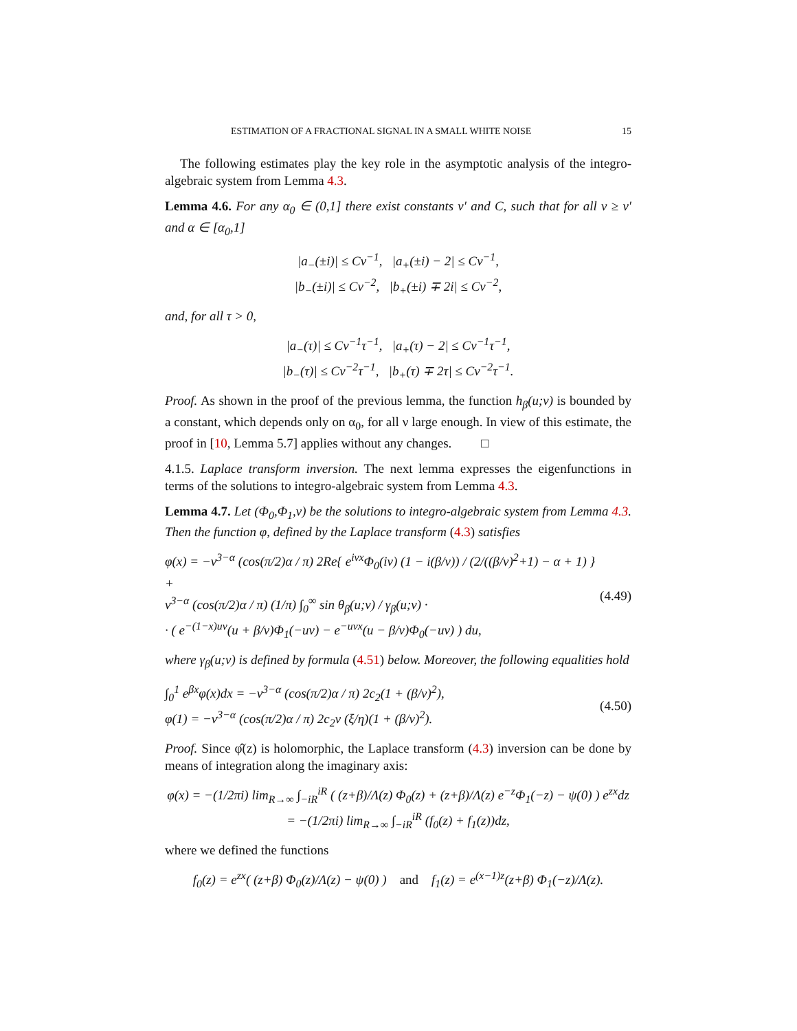ESTIMATION OF A FRACTIONAL SIGNAL IN A SMALL WHITE NOISE 15
The following estimates play the key role in the asymptotic analysis of the integro-algebraic system from Lemma 4.3.
Lemma 4.6. For any α<sub>0</sub> ∈ (0,1] there exist constants ν′ and C, such that for all ν ≥ ν′ and α ∈ [α<sub>0</sub>,1]
|a<sub>−</sub>(±i)| ≤ Cν<sup>−1</sup>, |a<sub>+</sub>(±i) − 2| ≤ Cν<sup>−1</sup>,
|b<sub>−</sub>(±i)| ≤ Cν<sup>−2</sup>, |b<sub>+</sub>(±i) ∓ 2i| ≤ Cν<sup>−2</sup>,
and, for all τ > 0,
|a<sub>−</sub>(τ)| ≤ Cν<sup>−1</sup>τ<sup>−1</sup>, |a<sub>+</sub>(τ) − 2| ≤ Cν<sup>−1</sup>τ<sup>−1</sup>,
|b<sub>−</sub>(τ)| ≤ Cν<sup>−2</sup>τ<sup>−1</sup>, |b<sub>+</sub>(τ) ∓ 2τ| ≤ Cν<sup>−2</sup>τ<sup>−1</sup>.
Proof. As shown in the proof of the previous lemma, the function h<sub>β</sub>(u;ν) is bounded by a constant, which depends only on α<sub>0</sub>, for all ν large enough. In view of this estimate, the proof in [10, Lemma 5.7] applies without any changes. □
4.1.5. Laplace transform inversion. The next lemma expresses the eigenfunctions in terms of the solutions to integro-algebraic system from Lemma 4.3.
Lemma 4.7. Let (Φ<sub>0</sub>,Φ<sub>1</sub>,ν) be the solutions to integro-algebraic system from Lemma 4.3. Then the function φ, defined by the Laplace transform (4.3) satisfies
φ(x) = −ν<sup>3−α</sup> (cos(π/2)α / π) 2Re{ e<sup>iνx</sup>Φ<sub>0</sub>(iν) (1 − i(β/ν)) / (2/((β/ν)<sup>2</sup>+1) − α + 1) } +
ν<sup>3−α</sup> (cos(π/2)α / π) (1/π) ∫<sub>0</sub><sup>∞</sup> sin θ<sub>β</sub>(u;ν) / γ<sub>β</sub>(u;ν) ·
· ( e<sup>−(1−x)uν</sup>(u + β/ν)Φ<sub>1</sub>(−uν) − e<sup>−uνx</sup>(u − β/ν)Φ<sub>0</sub>(−uν) ) du, (4.49)
where γ<sub>β</sub>(u;ν) is defined by formula (4.51) below. Moreover, the following equalities hold
∫<sub>0</sub><sup>1</sup> e<sup>βx</sup>φ(x)dx = −ν<sup>3−α</sup> (cos(π/2)α / π) 2c<sub>2</sub>(1 + (β/ν)<sup>2</sup>),
φ(1) = −ν<sup>3−α</sup> (cos(π/2)α / π) 2c<sub>2</sub>ν (ξ/η)(1 + (β/ν)<sup>2</sup>). (4.50)
Proof. Since φ̂(z) is holomorphic, the Laplace transform (4.3) inversion can be done by means of integration along the imaginary axis:
φ(x) = −(1/2πi) lim<sub>R→∞</sub> ∫<sub>−iR</sub><sup>iR</sup> ( (z+β)/Λ(z) Φ<sub>0</sub>(z) + (z+β)/Λ(z) e<sup>−z</sup>Φ<sub>1</sub>(−z) − ψ(0) ) e<sup>zx</sup>dz
= −(1/2πi) lim<sub>R→∞</sub> ∫<sub>−iR</sub><sup>iR</sup> (f<sub>0</sub>(z) + f<sub>1</sub>(z))dz,
where we defined the functions
f<sub>0</sub>(z) = e<sup>zx</sup>( (z+β) Φ<sub>0</sub>(z)/Λ(z) − ψ(0) ) and f<sub>1</sub>(z) = e<sup>(x−1)z</sup>(z+β) Φ<sub>1</sub>(−z)/Λ(z).